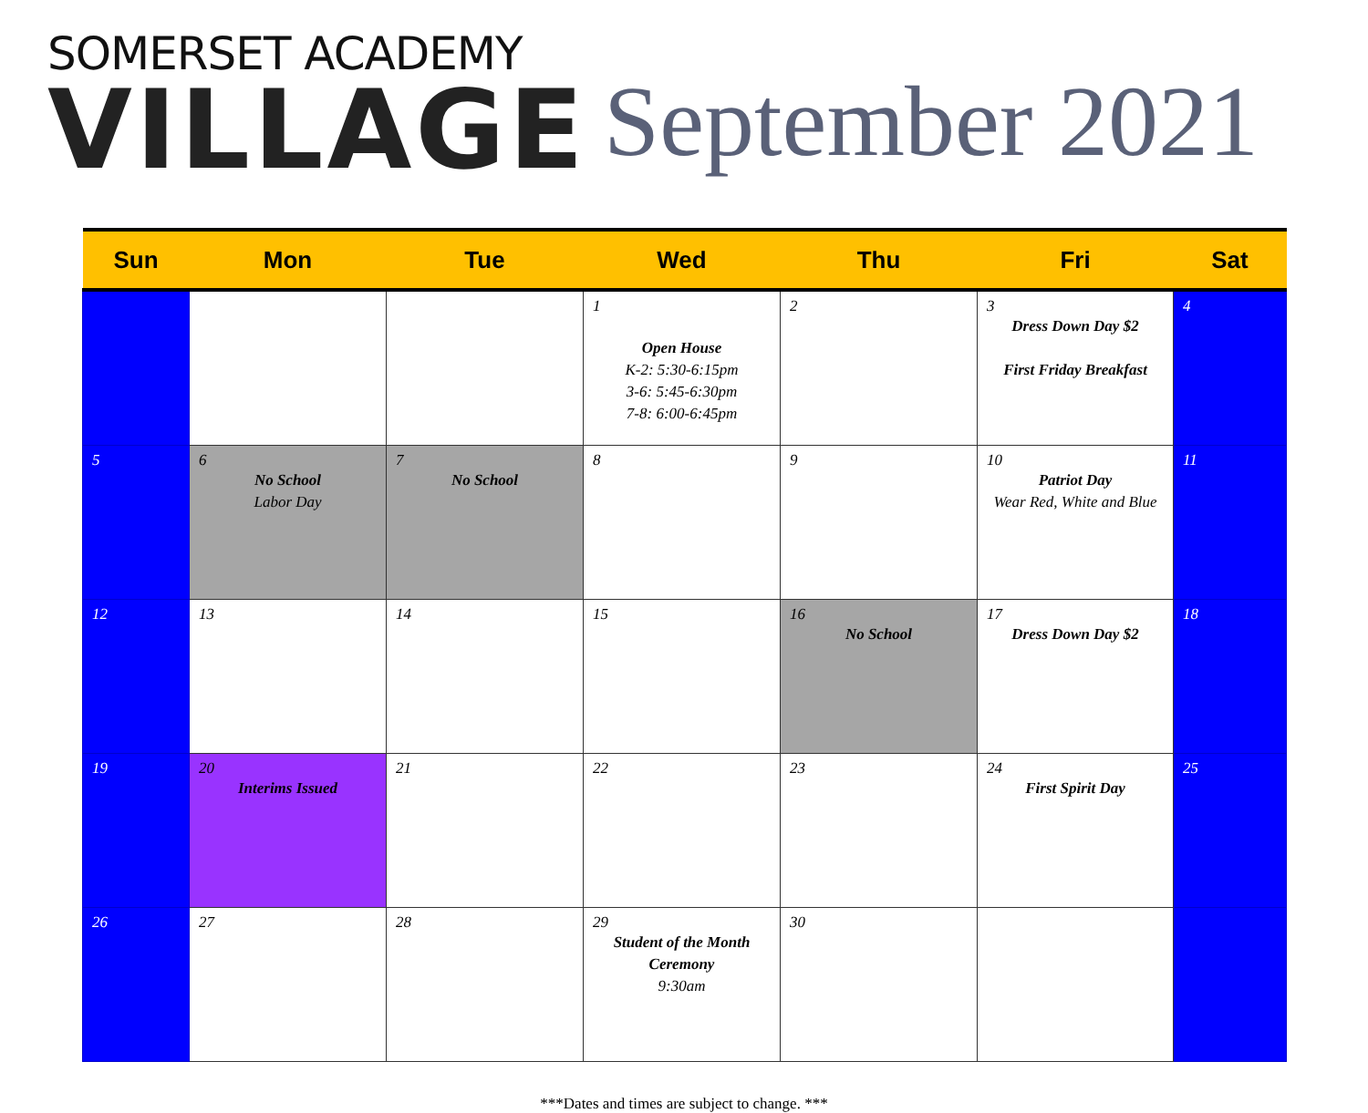SOMERSET ACADEMY
VILLAGE
September 2021
| Sun | Mon | Tue | Wed | Thu | Fri | Sat |
| --- | --- | --- | --- | --- | --- | --- |
| | | | 1 Open House K-2: 5:30-6:15pm 3-6: 5:45-6:30pm 7-8: 6:00-6:45pm | 2 | 3 Dress Down Day $2 First Friday Breakfast | 4 |
| 5 | 6 No School Labor Day | 7 No School | 8 | 9 | 10 Patriot Day Wear Red, White and Blue | 11 |
| 12 | 13 | 14 | 15 | 16 No School | 17 Dress Down Day $2 | 18 |
| 19 | 20 Interims Issued | 21 | 22 | 23 | 24 First Spirit Day | 25 |
| 26 | 27 | 28 | 29 Student of the Month Ceremony 9:30am | 30 | | |
***Dates and times are subject to change. ***